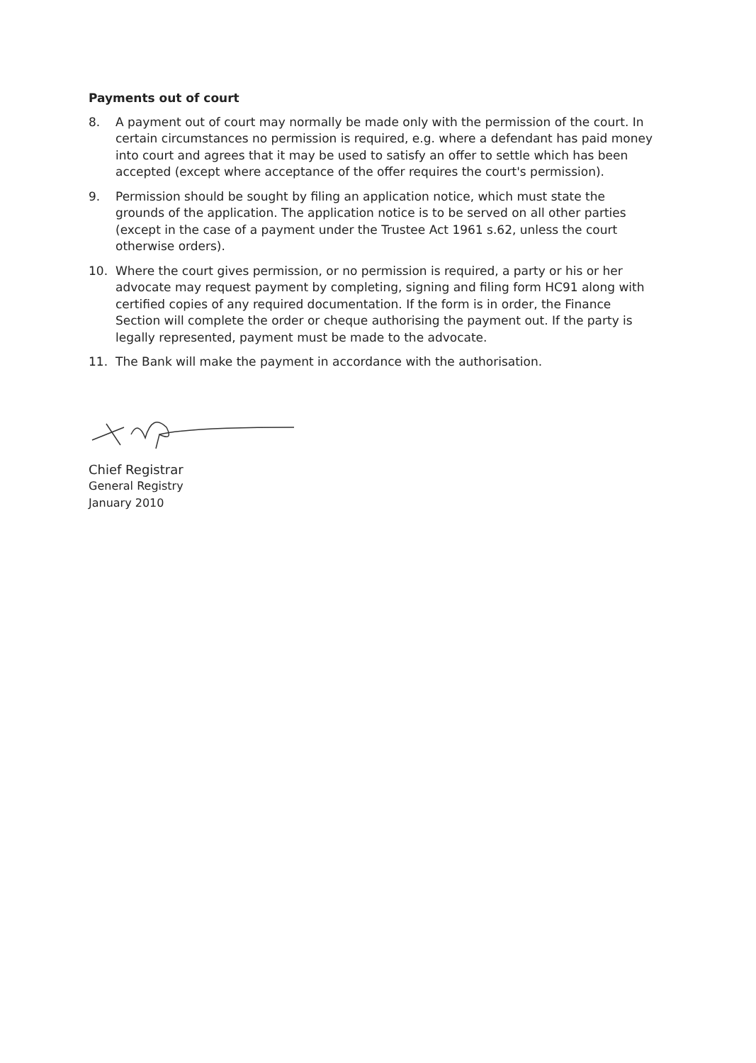Payments out of court
8. A payment out of court may normally be made only with the permission of the court. In certain circumstances no permission is required, e.g. where a defendant has paid money into court and agrees that it may be used to satisfy an offer to settle which has been accepted (except where acceptance of the offer requires the court's permission).
9. Permission should be sought by filing an application notice, which must state the grounds of the application. The application notice is to be served on all other parties (except in the case of a payment under the Trustee Act 1961 s.62, unless the court otherwise orders).
10. Where the court gives permission, or no permission is required, a party or his or her advocate may request payment by completing, signing and filing form HC91 along with certified copies of any required documentation. If the form is in order, the Finance Section will complete the order or cheque authorising the payment out. If the party is legally represented, payment must be made to the advocate.
11. The Bank will make the payment in accordance with the authorisation.
Chief Registrar
General Registry
January 2010